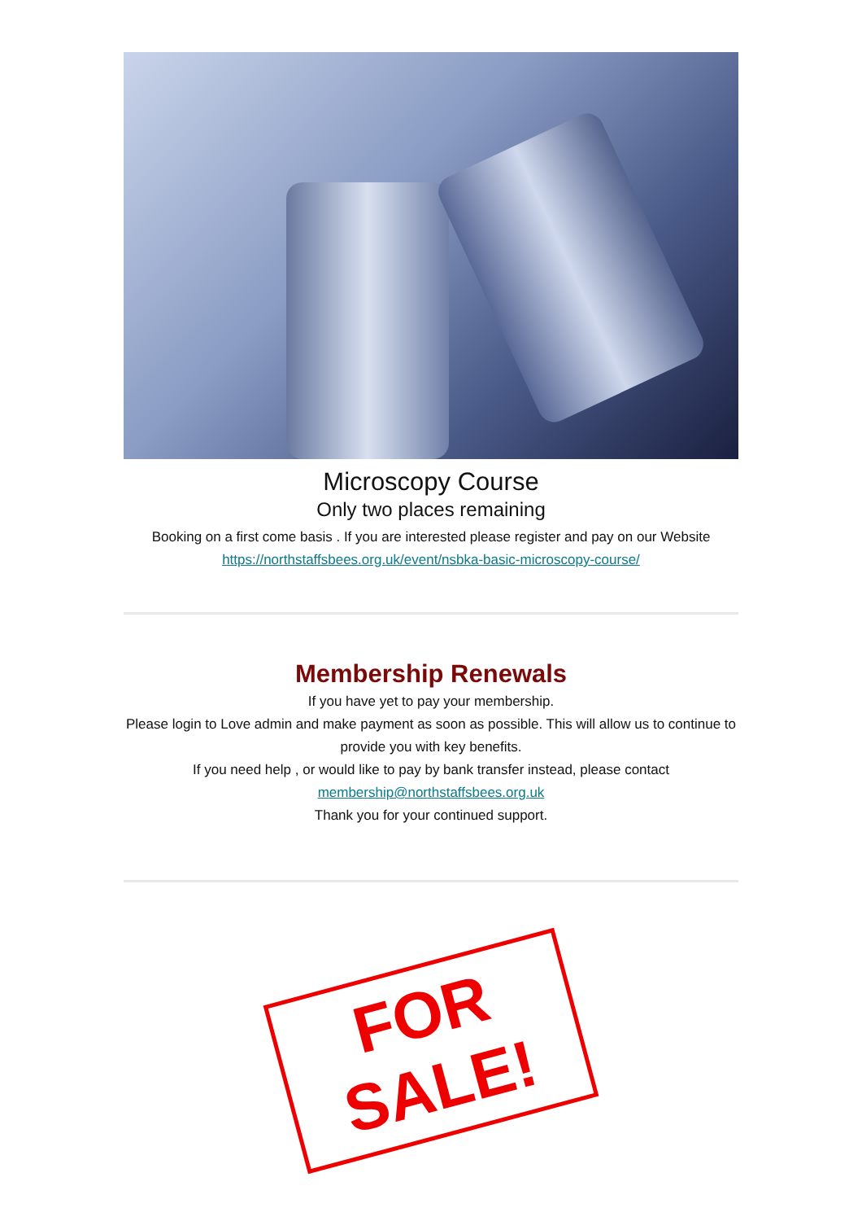Microscopy Course
Only two places remaining
Booking on a first come basis . If you are interested please register and pay on our Website
https://northstaffsbees.org.uk/event/nsbka-basic-microscopy-course/
Membership Renewals
If you have yet to pay your membership.
Please login to Love admin and make payment as soon as possible. This will allow us to continue to provide you with key benefits.
If you need help , or would like to pay by bank transfer instead, please contact membership@northstaffsbees.org.uk
Thank you for your continued support.
FOR SALE!